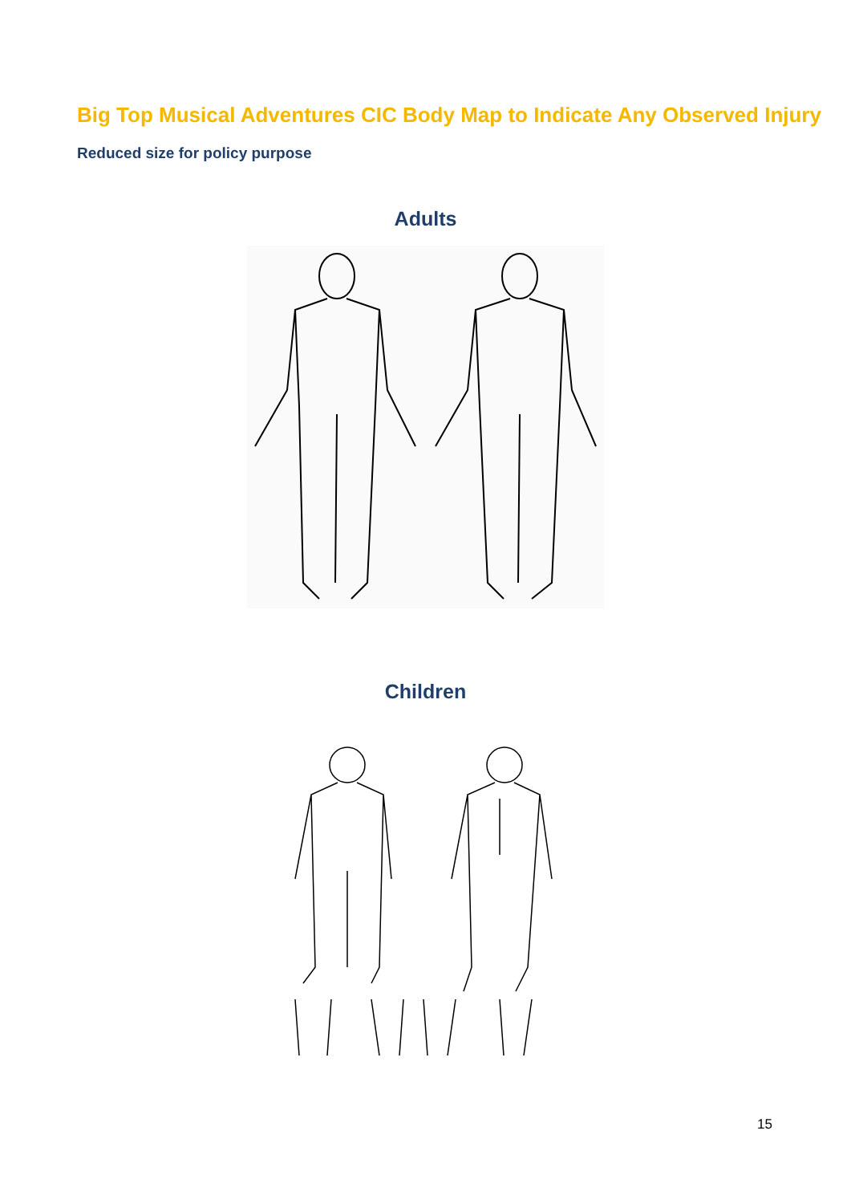Big Top Musical Adventures CIC Body Map to Indicate Any Observed Injury
Reduced size for policy purpose
Adults
Children
15